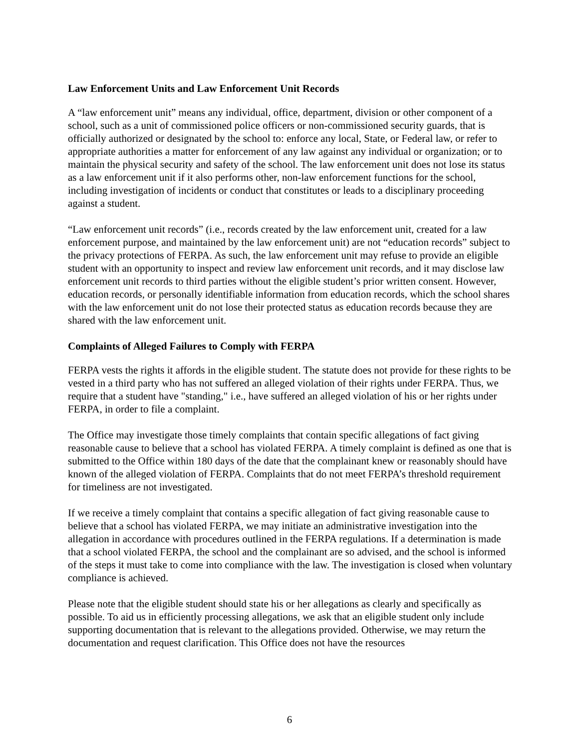Law Enforcement Units and Law Enforcement Unit Records
A “law enforcement unit” means any individual, office, department, division or other component of a school, such as a unit of commissioned police officers or non-commissioned security guards, that is officially authorized or designated by the school to: enforce any local, State, or Federal law, or refer to appropriate authorities a matter for enforcement of any law against any individual or organization; or to maintain the physical security and safety of the school. The law enforcement unit does not lose its status as a law enforcement unit if it also performs other, non-law enforcement functions for the school, including investigation of incidents or conduct that constitutes or leads to a disciplinary proceeding against a student.
“Law enforcement unit records” (i.e., records created by the law enforcement unit, created for a law enforcement purpose, and maintained by the law enforcement unit) are not “education records” subject to the privacy protections of FERPA. As such, the law enforcement unit may refuse to provide an eligible student with an opportunity to inspect and review law enforcement unit records, and it may disclose law enforcement unit records to third parties without the eligible student’s prior written consent. However, education records, or personally identifiable information from education records, which the school shares with the law enforcement unit do not lose their protected status as education records because they are shared with the law enforcement unit.
Complaints of Alleged Failures to Comply with FERPA
FERPA vests the rights it affords in the eligible student. The statute does not provide for these rights to be vested in a third party who has not suffered an alleged violation of their rights under FERPA. Thus, we require that a student have "standing," i.e., have suffered an alleged violation of his or her rights under FERPA, in order to file a complaint.
The Office may investigate those timely complaints that contain specific allegations of fact giving reasonable cause to believe that a school has violated FERPA. A timely complaint is defined as one that is submitted to the Office within 180 days of the date that the complainant knew or reasonably should have known of the alleged violation of FERPA. Complaints that do not meet FERPA’s threshold requirement for timeliness are not investigated.
If we receive a timely complaint that contains a specific allegation of fact giving reasonable cause to believe that a school has violated FERPA, we may initiate an administrative investigation into the allegation in accordance with procedures outlined in the FERPA regulations. If a determination is made that a school violated FERPA, the school and the complainant are so advised, and the school is informed of the steps it must take to come into compliance with the law. The investigation is closed when voluntary compliance is achieved.
Please note that the eligible student should state his or her allegations as clearly and specifically as possible. To aid us in efficiently processing allegations, we ask that an eligible student only include supporting documentation that is relevant to the allegations provided. Otherwise, we may return the documentation and request clarification. This Office does not have the resources
6